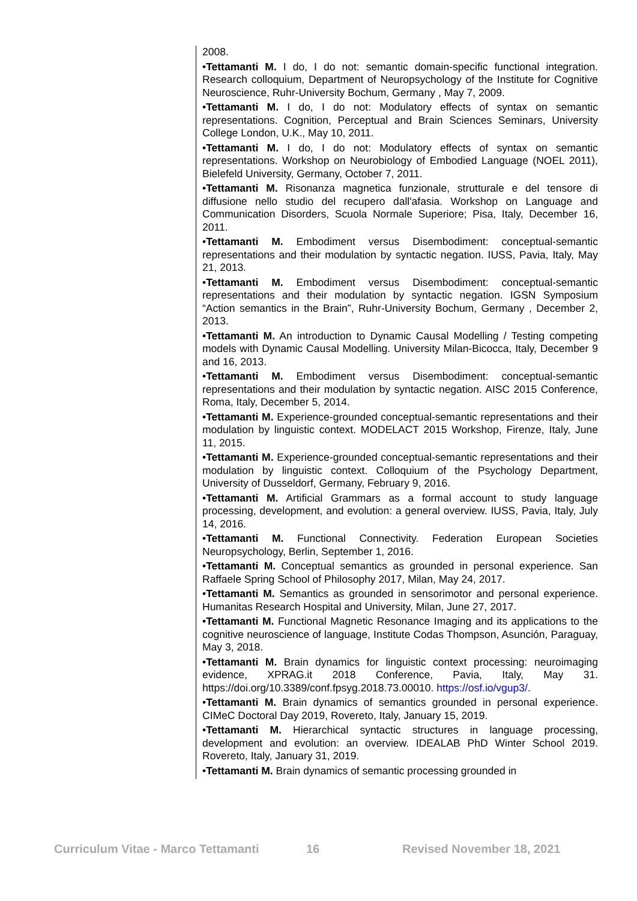2008.
•Tettamanti M. I do, I do not: semantic domain-specific functional integration. Research colloquium, Department of Neuropsychology of the Institute for Cognitive Neuroscience, Ruhr-University Bochum, Germany , May 7, 2009.
•Tettamanti M. I do, I do not: Modulatory effects of syntax on semantic representations. Cognition, Perceptual and Brain Sciences Seminars, University College London, U.K., May 10, 2011.
•Tettamanti M. I do, I do not: Modulatory effects of syntax on semantic representations. Workshop on Neurobiology of Embodied Language (NOEL 2011), Bielefeld University, Germany, October 7, 2011.
•Tettamanti M. Risonanza magnetica funzionale, strutturale e del tensore di diffusione nello studio del recupero dall'afasia. Workshop on Language and Communication Disorders, Scuola Normale Superiore; Pisa, Italy, December 16, 2011.
•Tettamanti M. Embodiment versus Disembodiment: conceptual-semantic representations and their modulation by syntactic negation. IUSS, Pavia, Italy, May 21, 2013.
•Tettamanti M. Embodiment versus Disembodiment: conceptual-semantic representations and their modulation by syntactic negation. IGSN Symposium “Action semantics in the Brain”, Ruhr-University Bochum, Germany , December 2, 2013.
•Tettamanti M. An introduction to Dynamic Causal Modelling / Testing competing models with Dynamic Causal Modelling. University Milan-Bicocca, Italy, December 9 and 16, 2013.
•Tettamanti M. Embodiment versus Disembodiment: conceptual-semantic representations and their modulation by syntactic negation. AISC 2015 Conference, Roma, Italy, December 5, 2014.
•Tettamanti M. Experience-grounded conceptual-semantic representations and their modulation by linguistic context. MODELACT 2015 Workshop, Firenze, Italy, June 11, 2015.
•Tettamanti M. Experience-grounded conceptual-semantic representations and their modulation by linguistic context. Colloquium of the Psychology Department, University of Dusseldorf, Germany, February 9, 2016.
•Tettamanti M. Artificial Grammars as a formal account to study language processing, development, and evolution: a general overview. IUSS, Pavia, Italy, July 14, 2016.
•Tettamanti M. Functional Connectivity. Federation European Societies Neuropsychology, Berlin, September 1, 2016.
•Tettamanti M. Conceptual semantics as grounded in personal experience. San Raffaele Spring School of Philosophy 2017, Milan, May 24, 2017.
•Tettamanti M. Semantics as grounded in sensorimotor and personal experience. Humanitas Research Hospital and University, Milan, June 27, 2017.
•Tettamanti M. Functional Magnetic Resonance Imaging and its applications to the cognitive neuroscience of language, Institute Codas Thompson, Asunción, Paraguay, May 3, 2018.
•Tettamanti M. Brain dynamics for linguistic context processing: neuroimaging evidence, XPRAG.it 2018 Conference, Pavia, Italy, May 31. https://doi.org/10.3389/conf.fpsyg.2018.73.00010. https://osf.io/vgup3/.
•Tettamanti M. Brain dynamics of semantics grounded in personal experience. CIMeC Doctoral Day 2019, Rovereto, Italy, January 15, 2019.
•Tettamanti M. Hierarchical syntactic structures in language processing, development and evolution: an overview. IDEALAB PhD Winter School 2019. Rovereto, Italy, January 31, 2019.
•Tettamanti M. Brain dynamics of semantic processing grounded in
Curriculum Vitae - Marco Tettamanti 16 Revised November 18, 2021